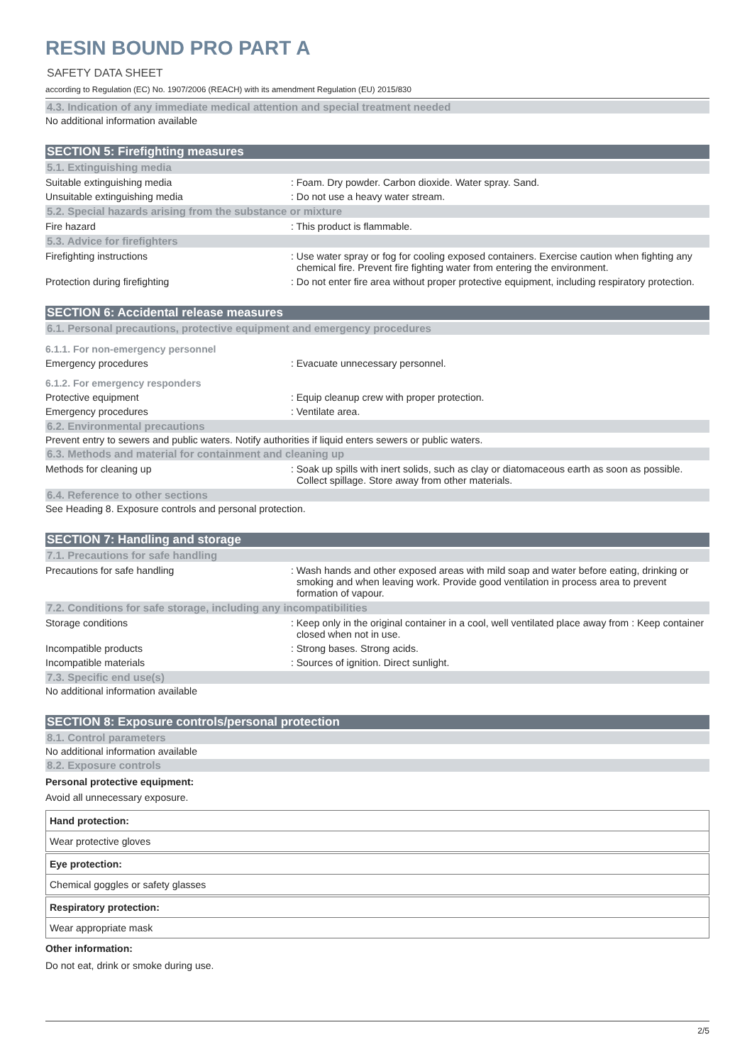RESIN BOUND PRO PART A
SAFETY DATA SHEET
according to Regulation (EC) No. 1907/2006 (REACH) with its amendment Regulation (EU) 2015/830
4.3. Indication of any immediate medical attention and special treatment needed
No additional information available
SECTION 5: Firefighting measures
5.1. Extinguishing media
Suitable extinguishing media : Foam. Dry powder. Carbon dioxide. Water spray. Sand.
Unsuitable extinguishing media : Do not use a heavy water stream.
5.2. Special hazards arising from the substance or mixture
Fire hazard : This product is flammable.
5.3. Advice for firefighters
Firefighting instructions : Use water spray or fog for cooling exposed containers. Exercise caution when fighting any chemical fire. Prevent fire fighting water from entering the environment.
Protection during firefighting : Do not enter fire area without proper protective equipment, including respiratory protection.
SECTION 6: Accidental release measures
6.1. Personal precautions, protective equipment and emergency procedures
6.1.1. For non-emergency personnel
Emergency procedures : Evacuate unnecessary personnel.
6.1.2. For emergency responders
Protective equipment : Equip cleanup crew with proper protection.
Emergency procedures : Ventilate area.
6.2. Environmental precautions
Prevent entry to sewers and public waters. Notify authorities if liquid enters sewers or public waters.
6.3. Methods and material for containment and cleaning up
Methods for cleaning up : Soak up spills with inert solids, such as clay or diatomaceous earth as soon as possible. Collect spillage. Store away from other materials.
6.4. Reference to other sections
See Heading 8. Exposure controls and personal protection.
SECTION 7: Handling and storage
7.1. Precautions for safe handling
Precautions for safe handling : Wash hands and other exposed areas with mild soap and water before eating, drinking or smoking and when leaving work. Provide good ventilation in process area to prevent formation of vapour.
7.2. Conditions for safe storage, including any incompatibilities
Storage conditions : Keep only in the original container in a cool, well ventilated place away from : Keep container closed when not in use.
Incompatible products : Strong bases. Strong acids.
Incompatible materials : Sources of ignition. Direct sunlight.
7.3. Specific end use(s)
No additional information available
SECTION 8: Exposure controls/personal protection
8.1. Control parameters
No additional information available
8.2. Exposure controls
Personal protective equipment:
Avoid all unnecessary exposure.
Hand protection:
Wear protective gloves
Eye protection:
Chemical goggles or safety glasses
Respiratory protection:
Wear appropriate mask
Other information:
Do not eat, drink or smoke during use.
2/5